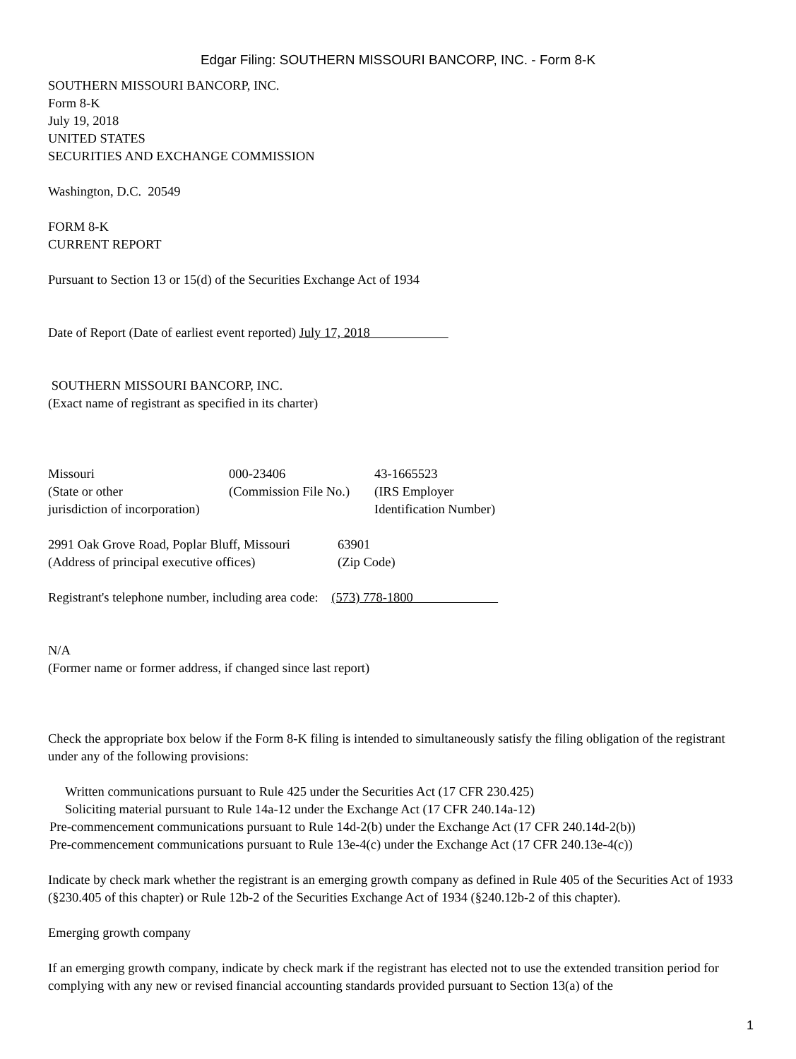Edgar Filing: SOUTHERN MISSOURI BANCORP, INC. - Form 8-K
SOUTHERN MISSOURI BANCORP, INC.
Form 8-K
July 19, 2018
UNITED STATES
SECURITIES AND EXCHANGE COMMISSION
Washington, D.C. 20549
FORM 8-K
CURRENT REPORT
Pursuant to Section 13 or 15(d) of the Securities Exchange Act of 1934
Date of Report (Date of earliest event reported) July 17, 2018
SOUTHERN MISSOURI BANCORP, INC.
(Exact name of registrant as specified in its charter)
| Missouri | 000-23406 | 43-1665523 |
| (State or other | (Commission File No.) | (IRS Employer |
| jurisdiction of incorporation) | | Identification Number) |
| 2991 Oak Grove Road, Poplar Bluff, Missouri | 63901 |
| (Address of principal executive offices) | (Zip Code) |
Registrant's telephone number, including area code: (573) 778-1800
N/A
(Former name or former address, if changed since last report)
Check the appropriate box below if the Form 8-K filing is intended to simultaneously satisfy the filing obligation of the registrant under any of the following provisions:
Written communications pursuant to Rule 425 under the Securities Act (17 CFR 230.425)
Soliciting material pursuant to Rule 14a-12 under the Exchange Act (17 CFR 240.14a-12)
Pre-commencement communications pursuant to Rule 14d-2(b) under the Exchange Act (17 CFR 240.14d-2(b))
Pre-commencement communications pursuant to Rule 13e-4(c) under the Exchange Act (17 CFR 240.13e-4(c))
Indicate by check mark whether the registrant is an emerging growth company as defined in Rule 405 of the Securities Act of 1933 (§230.405 of this chapter) or Rule 12b-2 of the Securities Exchange Act of 1934 (§240.12b-2 of this chapter).
Emerging growth company
If an emerging growth company, indicate by check mark if the registrant has elected not to use the extended transition period for complying with any new or revised financial accounting standards provided pursuant to Section 13(a) of the
1